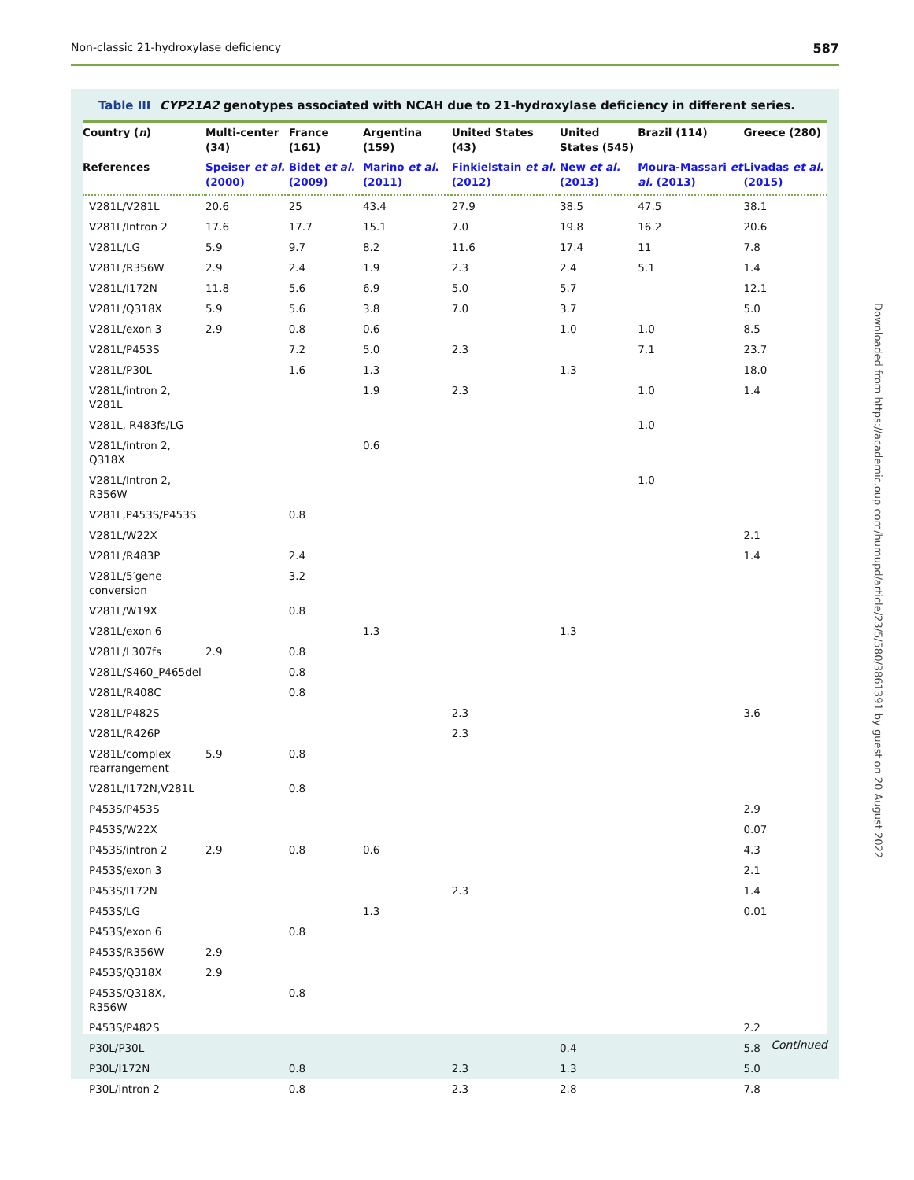Non-classic 21-hydroxylase deficiency 587
Table III CYP21A2 genotypes associated with NCAH due to 21-hydroxylase deficiency in different series.
| Country ( n ) | Multi-center (34) | France (161) | Argentina (159) | United States (43) | United States (545) | Brazil (114) | Greece (280) |
| --- | --- | --- | --- | --- | --- | --- | --- |
| References | Speiser et al. (2000) | Bidet et al. (2009) | Marino et al. (2011) | Finkielstain et al. (2012) | New et al. (2013) | Moura-Massari et al. (2013) | Livadas et al. (2015) |
| V281L/V281L | 20.6 | 25 | 43.4 | 27.9 | 38.5 | 47.5 | 38.1 |
| V281L/Intron 2 | 17.6 | 17.7 | 15.1 | 7.0 | 19.8 | 16.2 | 20.6 |
| V281L/LG | 5.9 | 9.7 | 8.2 | 11.6 | 17.4 | 11 | 7.8 |
| V281L/R356W | 2.9 | 2.4 | 1.9 | 2.3 | 2.4 | 5.1 | 1.4 |
| V281L/I172N | 11.8 | 5.6 | 6.9 | 5.0 | 5.7 | | 12.1 |
| V281L/Q318X | 5.9 | 5.6 | 3.8 | 7.0 | 3.7 | | 5.0 |
| V281L/exon 3 | 2.9 | 0.8 | 0.6 | | 1.0 | 1.0 | 8.5 |
| V281L/P453S | | 7.2 | 5.0 | 2.3 | | 7.1 | 23.7 |
| V281L/P30L | | 1.6 | 1.3 | | 1.3 | | 18.0 |
| V281L/intron 2, V281L | | | 1.9 | 2.3 | | 1.0 | 1.4 |
| V281L, R483fs/LG | | | | | | 1.0 | |
| V281L/intron 2, Q318X | | | 0.6 | | | | |
| V281L/Intron 2, R356W | | | | | | 1.0 | |
| V281L,P453S/P453S | | 0.8 | | | | | |
| V281L/W22X | | | | | | | 2.1 |
| V281L/R483P | | 2.4 | | | | | 1.4 |
| V281L/5′gene conversion | | 3.2 | | | | | |
| V281L/W19X | | 0.8 | | | | | |
| V281L/exon 6 | | | 1.3 | | 1.3 | | |
| V281L/L307fs | 2.9 | 0.8 | | | | | |
| V281L/S460_P465del | | 0.8 | | | | | |
| V281L/R408C | | 0.8 | | | | | |
| V281L/P482S | | | | 2.3 | | | 3.6 |
| V281L/R426P | | | | 2.3 | | | |
| V281L/complex rearrangement | 5.9 | 0.8 | | | | | |
| V281L/I172N,V281L | | 0.8 | | | | | |
| P453S/P453S | | | | | | | 2.9 |
| P453S/W22X | | | | | | | 0.07 |
| P453S/intron 2 | 2.9 | 0.8 | 0.6 | | | | 4.3 |
| P453S/exon 3 | | | | | | | 2.1 |
| P453S/I172N | | | | 2.3 | | | 1.4 |
| P453S/LG | | | 1.3 | | | | 0.01 |
| P453S/exon 6 | | 0.8 | | | | | |
| P453S/R356W | 2.9 | | | | | | |
| P453S/Q318X | 2.9 | | | | | | |
| P453S/Q318X, R356W | | 0.8 | | | | | |
| P453S/P482S | | | | | | | 2.2 |
| P30L/P30L | | | | | 0.4 | | 5.8 |
| P30L/I172N | | 0.8 | | 2.3 | 1.3 | | 5.0 |
| P30L/intron 2 | | 0.8 | | 2.3 | 2.8 | | 7.8 |
Continued
Downloaded from https://academic.oup.com/humupd/article/23/5/580/3861391 by guest on 20 August 2022